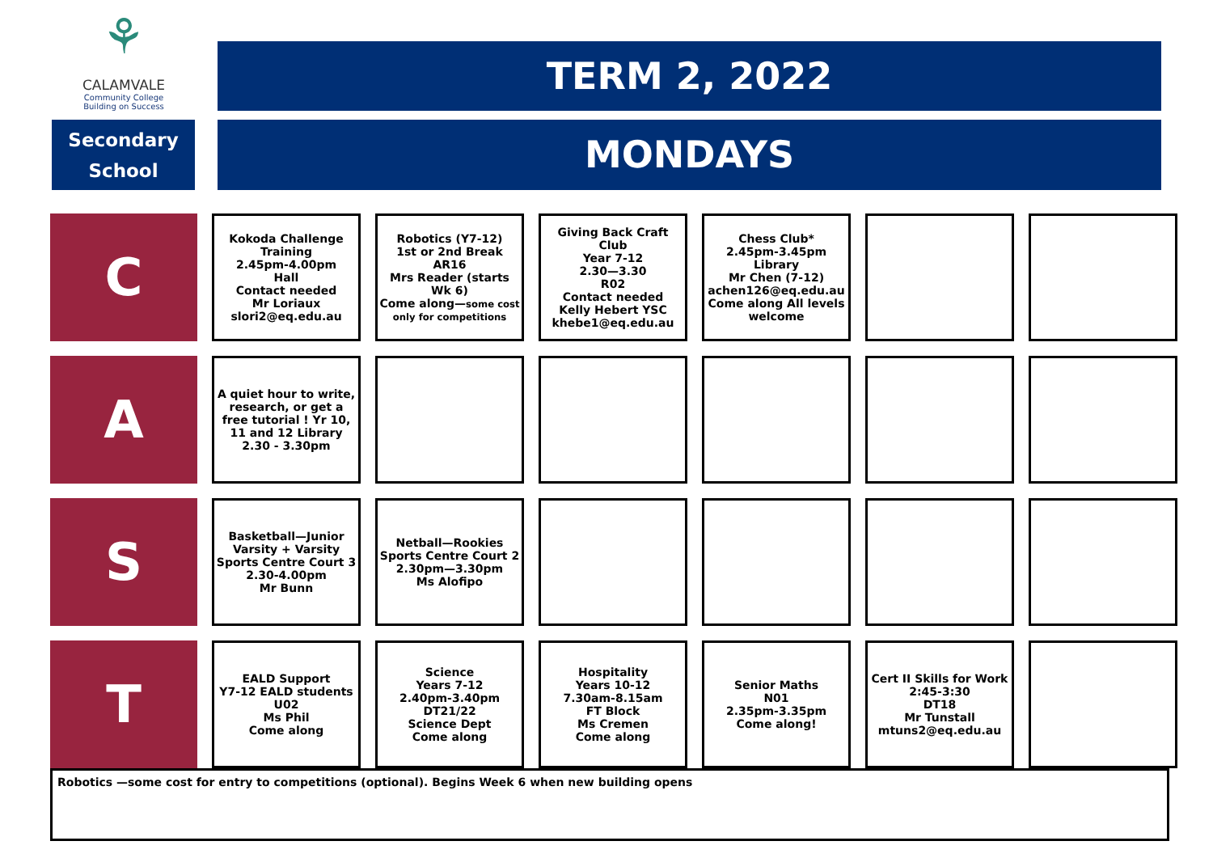⚘
CALAMVALE
Community College
Building on Success
TERM 2, 2022
Secondary
School
MONDAYS
| C | Kokoda Challenge Training 2.45pm-4.00pm Hall Contact needed Mr Loriaux slori2@eq.edu.au | Robotics (Y7-12) 1st or 2nd Break AR16 Mrs Reader (starts Wk 6) Come along— some cost only for competitions | Giving Back Craft Club Year 7-12 2.30—3.30 R02 Contact needed Kelly Hebert YSC khebe1@eq.edu.au | Chess Club* 2.45pm-3.45pm Library Mr Chen (7-12) achen126@eq.edu.au Come along All levels welcome | | |
| A | A quiet hour to write, research, or get a free tutorial ! Yr 10, 11 and 12 Library 2.30 - 3.30pm | | | | | |
| S | Basketball—Junior Varsity + Varsity Sports Centre Court 3 2.30-4.00pm Mr Bunn | Netball—Rookies Sports Centre Court 2 2.30pm—3.30pm Ms Alofipo | | | | |
| T | EALD Support Y7-12 EALD students U02 Ms Phil Come along | Science Years 7-12 2.40pm-3.40pm DT21/22 Science Dept Come along | Hospitality Years 10-12 7.30am-8.15am FT Block Ms Cremen Come along | Senior Maths N01 2.35pm-3.35pm Come along! | Cert II Skills for Work 2:45-3:30 DT18 Mr Tunstall mtuns2@eq.edu.au | |
Robotics —some cost for entry to competitions (optional). Begins Week 6 when new building opens